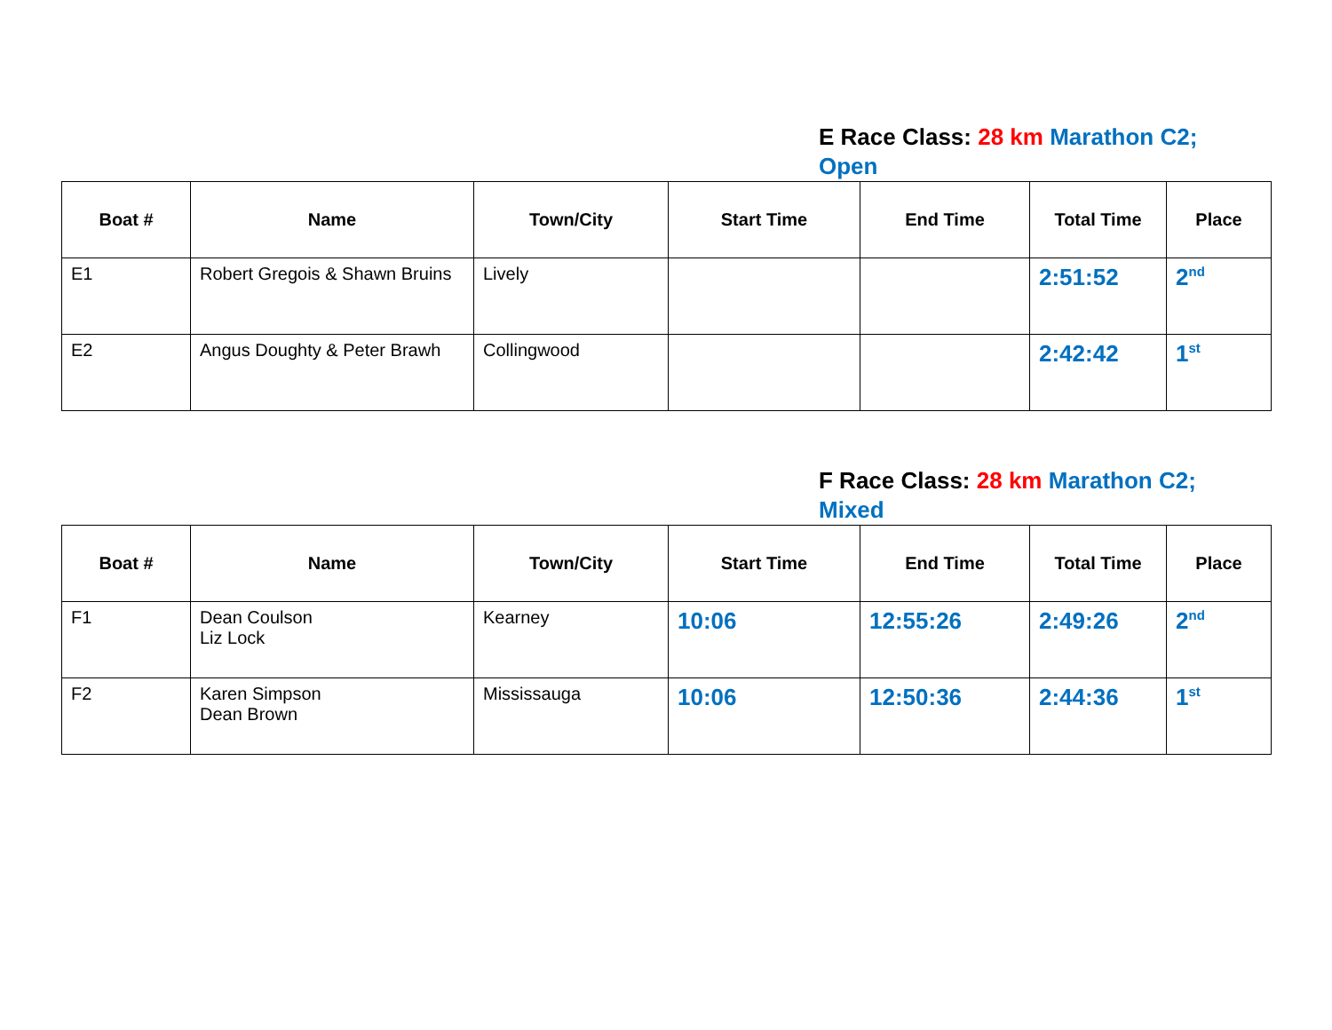E Race Class: 28 km Marathon C2; Open
| Boat # | Name | Town/City | Start Time | End Time | Total Time | Place |
| --- | --- | --- | --- | --- | --- | --- |
| E1 | Robert Gregois & Shawn Bruins | Lively | | | 2:51:52 | 2<sup>nd</sup> |
| E2 | Angus Doughty & Peter Brawh | Collingwood | | | 2:42:42 | 1<sup>st</sup> |
F Race Class: 28 km Marathon C2; Mixed
| Boat # | Name | Town/City | Start Time | End Time | Total Time | Place |
| --- | --- | --- | --- | --- | --- | --- |
| F1 | Dean Coulson Liz Lock | Kearney | 10:06 | 12:55:26 | 2:49:26 | 2<sup>nd</sup> |
| F2 | Karen Simpson Dean Brown | Mississauga | 10:06 | 12:50:36 | 2:44:36 | 1<sup>st</sup> |